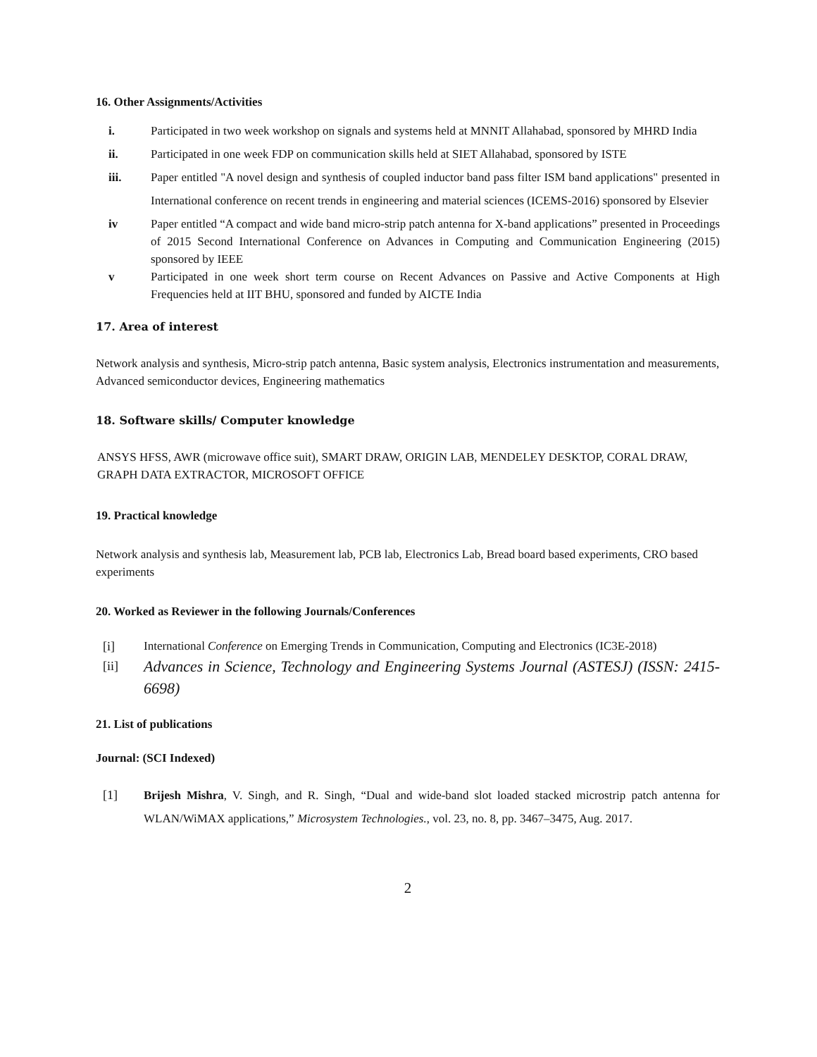16. Other Assignments/Activities
i. Participated in two week workshop on signals and systems held at MNNIT Allahabad, sponsored by MHRD India
ii. Participated in one week FDP on communication skills held at SIET Allahabad, sponsored by ISTE
iii. Paper entitled "A novel design and synthesis of coupled inductor band pass filter ISM band applications" presented in International conference on recent trends in engineering and material sciences (ICEMS-2016) sponsored by Elsevier
iv Paper entitled “A compact and wide band micro-strip patch antenna for X-band applications” presented in Proceedings of 2015 Second International Conference on Advances in Computing and Communication Engineering (2015) sponsored by IEEE
v Participated in one week short term course on Recent Advances on Passive and Active Components at High Frequencies held at IIT BHU, sponsored and funded by AICTE India
17. Area of interest
Network analysis and synthesis, Micro-strip patch antenna, Basic system analysis, Electronics instrumentation and measurements, Advanced semiconductor devices, Engineering mathematics
18. Software skills/ Computer knowledge
ANSYS HFSS, AWR (microwave office suit), SMART DRAW, ORIGIN LAB, MENDELEY DESKTOP, CORAL DRAW, GRAPH DATA EXTRACTOR, MICROSOFT OFFICE
19. Practical knowledge
Network analysis and synthesis lab, Measurement lab, PCB lab, Electronics Lab, Bread board based experiments, CRO based experiments
20. Worked as Reviewer in the following Journals/Conferences
[i] International Conference on Emerging Trends in Communication, Computing and Electronics (IC3E-2018)
[ii]
Advances in Science, Technology and Engineering Systems Journal (ASTESJ) (ISSN: 2415-6698)
21. List of publications
Journal: (SCI Indexed)
[1] Brijesh Mishra, V. Singh, and R. Singh, “Dual and wide-band slot loaded stacked microstrip patch antenna for WLAN/WiMAX applications,” Microsystem Technologies., vol. 23, no. 8, pp. 3467–3475, Aug. 2017.
2